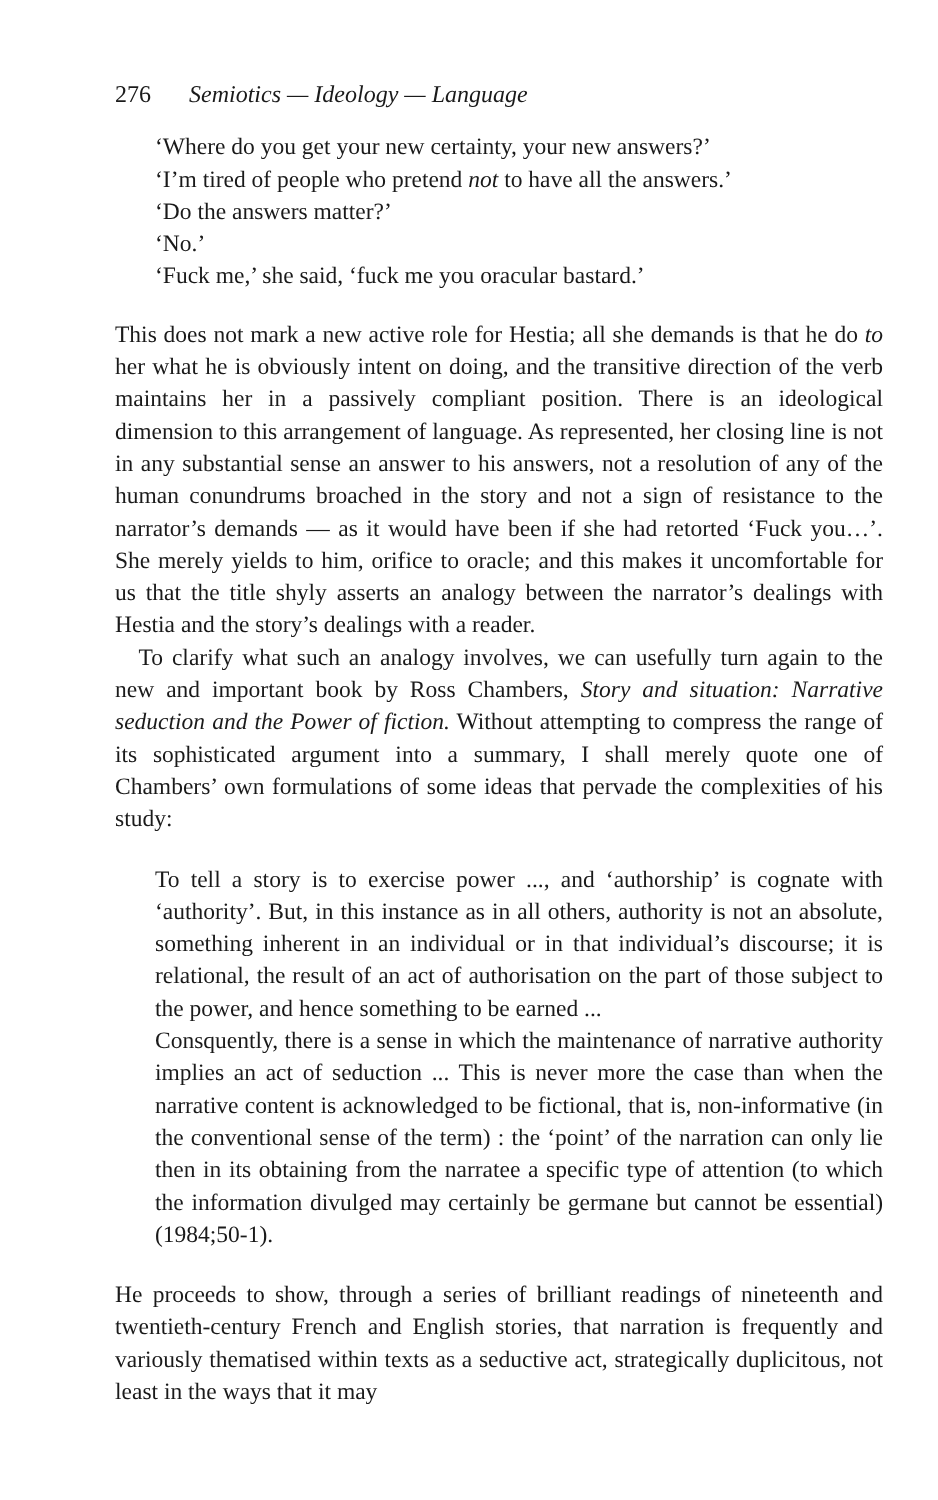276 Semiotics — Ideology — Language
‘Where do you get your new certainty, your new answers?’
‘I’m tired of people who pretend not to have all the answers.’
‘Do the answers matter?’
‘No.’
‘Fuck me,’ she said, ‘fuck me you oracular bastard.’
This does not mark a new active role for Hestia; all she demands is that he do to her what he is obviously intent on doing, and the transitive direction of the verb maintains her in a passively compliant position. There is an ideological dimension to this arrangement of language. As represented, her closing line is not in any substantial sense an answer to his answers, not a resolution of any of the human conundrums broached in the story and not a sign of resistance to the narrator’s demands — as it would have been if she had retorted ‘Fuck you…’. She merely yields to him, orifice to oracle; and this makes it uncomfortable for us that the title shyly asserts an analogy between the narrator’s dealings with Hestia and the story’s dealings with a reader.
To clarify what such an analogy involves, we can usefully turn again to the new and important book by Ross Chambers, Story and situation: Narrative seduction and the Power of fiction. Without attempting to compress the range of its sophisticated argument into a summary, I shall merely quote one of Chambers’ own formulations of some ideas that pervade the complexities of his study:
To tell a story is to exercise power ..., and ‘authorship’ is cognate with ‘authority’. But, in this instance as in all others, authority is not an absolute, something inherent in an individual or in that individual’s discourse; it is relational, the result of an act of authorisation on the part of those subject to the power, and hence something to be earned ...
Consquently, there is a sense in which the maintenance of narrative authority implies an act of seduction ... This is never more the case than when the narrative content is acknowledged to be fictional, that is, non-informative (in the conventional sense of the term) : the ‘point’ of the narration can only lie then in its obtaining from the narratee a specific type of attention (to which the information divulged may certainly be germane but cannot be essential) (1984;50-1).
He proceeds to show, through a series of brilliant readings of nineteenth and twentieth-century French and English stories, that narration is frequently and variously thematised within texts as a seductive act, strategically duplicitous, not least in the ways that it may